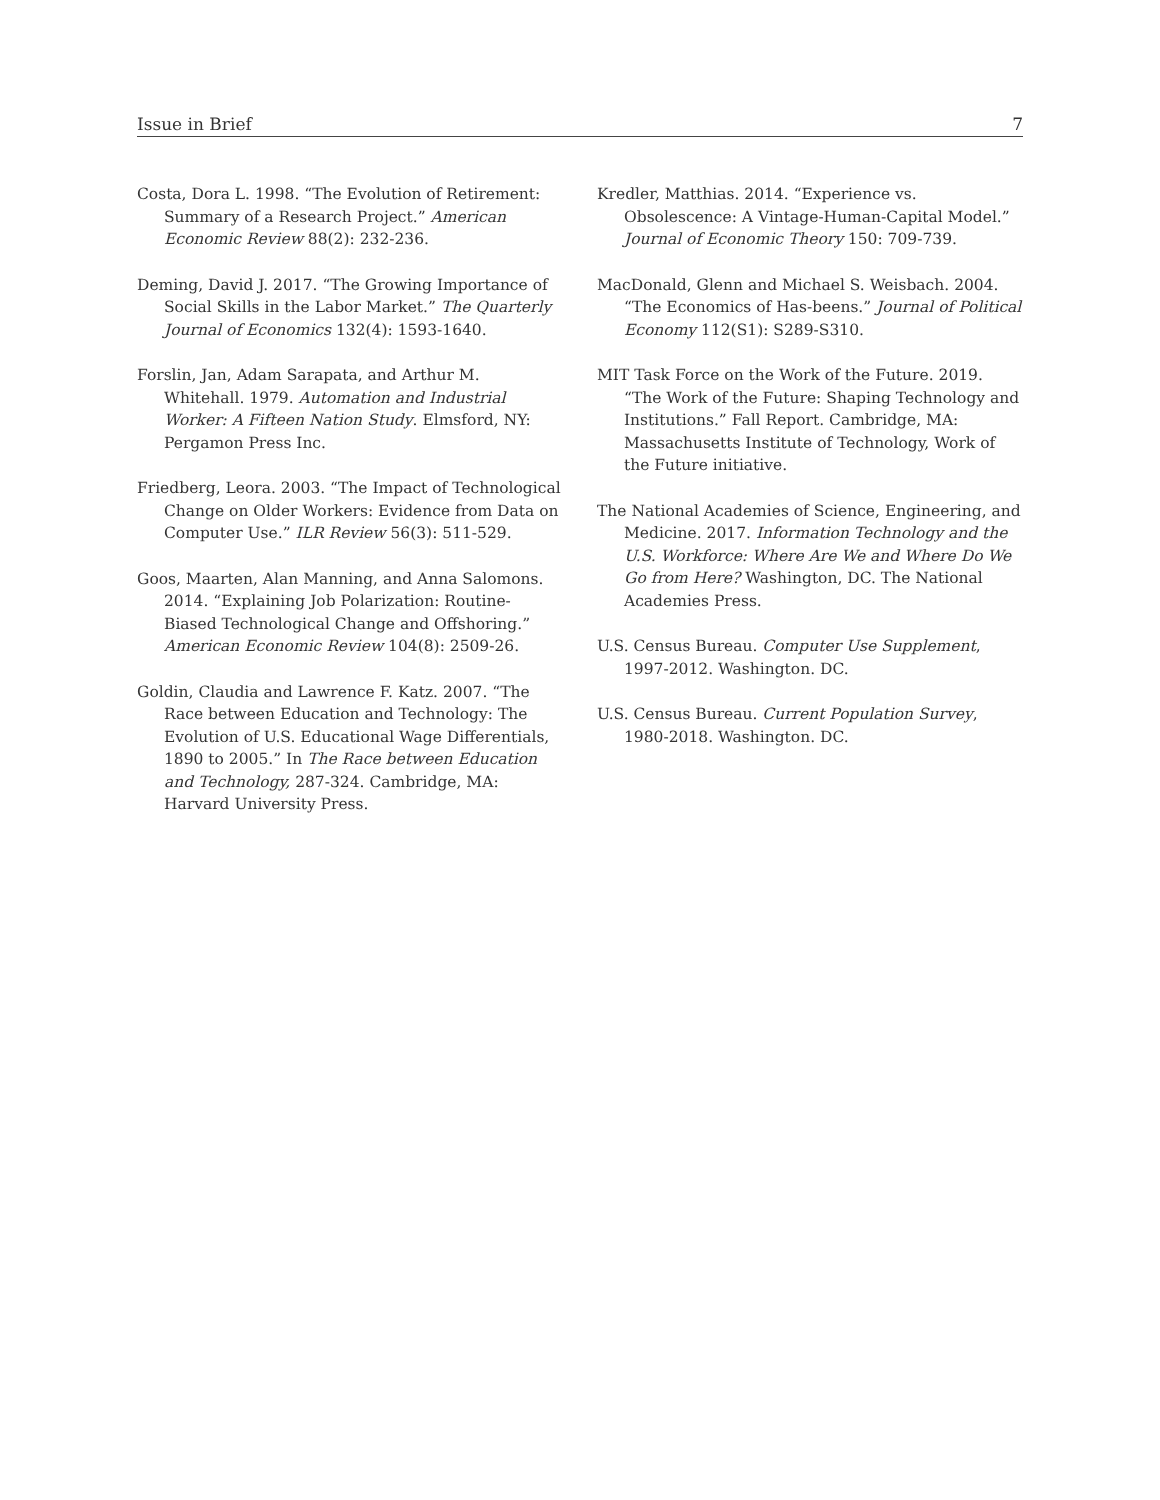Issue in Brief 7
Costa, Dora L. 1998. “The Evolution of Retirement: Summary of a Research Project.” American Economic Review 88(2): 232-236.
Deming, David J. 2017. “The Growing Importance of Social Skills in the Labor Market.” The Quarterly Journal of Economics 132(4): 1593-1640.
Forslin, Jan, Adam Sarapata, and Arthur M. Whitehall. 1979. Automation and Industrial Worker: A Fifteen Nation Study. Elmsford, NY: Pergamon Press Inc.
Friedberg, Leora. 2003. “The Impact of Technological Change on Older Workers: Evidence from Data on Computer Use.” ILR Review 56(3): 511-529.
Goos, Maarten, Alan Manning, and Anna Salomons. 2014. “Explaining Job Polarization: Routine-Biased Technological Change and Offshoring.” American Economic Review 104(8): 2509-26.
Goldin, Claudia and Lawrence F. Katz. 2007. “The Race between Education and Technology: The Evolution of U.S. Educational Wage Differentials, 1890 to 2005.” In The Race between Education and Technology, 287-324. Cambridge, MA: Harvard University Press.
Kredler, Matthias. 2014. “Experience vs. Obsolescence: A Vintage-Human-Capital Model.” Journal of Economic Theory 150: 709-739.
MacDonald, Glenn and Michael S. Weisbach. 2004. “The Economics of Has-beens.” Journal of Political Economy 112(S1): S289-S310.
MIT Task Force on the Work of the Future. 2019. “The Work of the Future: Shaping Technology and Institutions.” Fall Report. Cambridge, MA: Massachusetts Institute of Technology, Work of the Future initiative.
The National Academies of Science, Engineering, and Medicine. 2017. Information Technology and the U.S. Workforce: Where Are We and Where Do We Go from Here? Washington, DC. The National Academies Press.
U.S. Census Bureau. Computer Use Supplement, 1997-2012. Washington. DC.
U.S. Census Bureau. Current Population Survey, 1980-2018. Washington. DC.